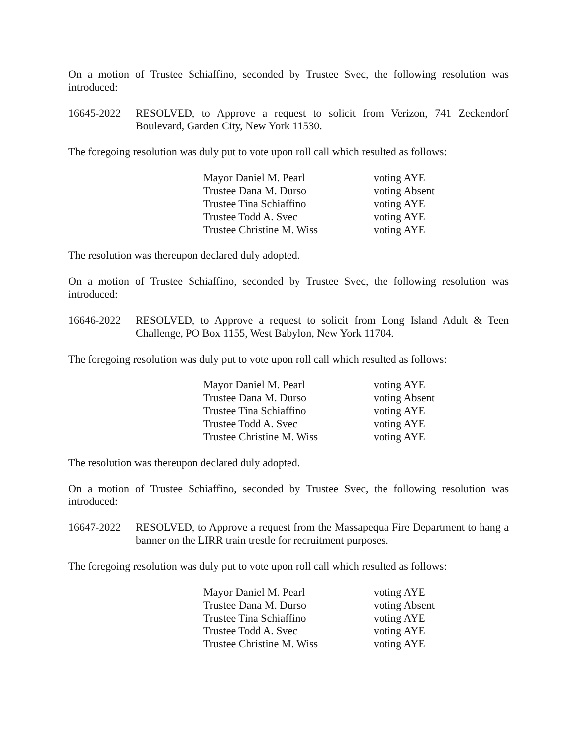On a motion of Trustee Schiaffino, seconded by Trustee Svec, the following resolution was introduced:
16645-2022 RESOLVED, to Approve a request to solicit from Verizon, 741 Zeckendorf Boulevard, Garden City, New York 11530.
The foregoing resolution was duly put to vote upon roll call which resulted as follows:
| Mayor Daniel M. Pearl | voting AYE |
| Trustee Dana M. Durso | voting Absent |
| Trustee Tina Schiaffino | voting AYE |
| Trustee Todd A. Svec | voting AYE |
| Trustee Christine M. Wiss | voting AYE |
The resolution was thereupon declared duly adopted.
On a motion of Trustee Schiaffino, seconded by Trustee Svec, the following resolution was introduced:
16646-2022 RESOLVED, to Approve a request to solicit from Long Island Adult & Teen Challenge, PO Box 1155, West Babylon, New York 11704.
The foregoing resolution was duly put to vote upon roll call which resulted as follows:
| Mayor Daniel M. Pearl | voting AYE |
| Trustee Dana M. Durso | voting Absent |
| Trustee Tina Schiaffino | voting AYE |
| Trustee Todd A. Svec | voting AYE |
| Trustee Christine M. Wiss | voting AYE |
The resolution was thereupon declared duly adopted.
On a motion of Trustee Schiaffino, seconded by Trustee Svec, the following resolution was introduced:
16647-2022 RESOLVED, to Approve a request from the Massapequa Fire Department to hang a banner on the LIRR train trestle for recruitment purposes.
The foregoing resolution was duly put to vote upon roll call which resulted as follows:
| Mayor Daniel M. Pearl | voting AYE |
| Trustee Dana M. Durso | voting Absent |
| Trustee Tina Schiaffino | voting AYE |
| Trustee Todd A. Svec | voting AYE |
| Trustee Christine M. Wiss | voting AYE |